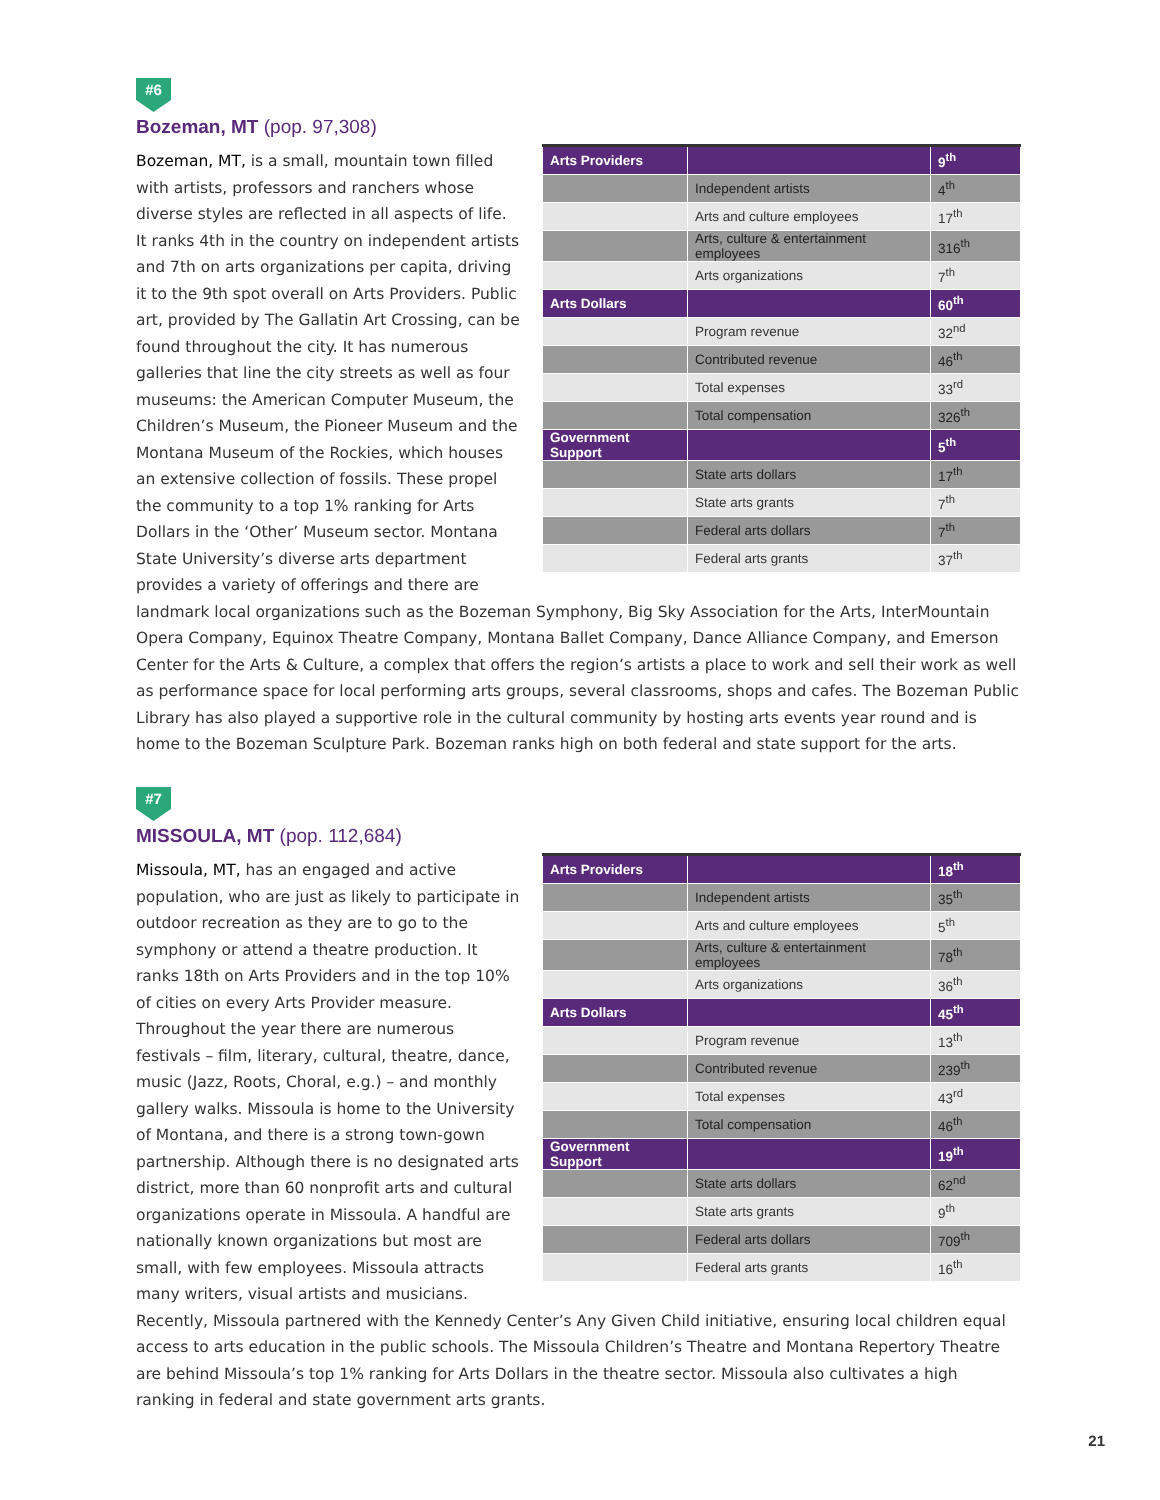#6
Bozeman, MT (pop. 97,308)
| Arts Providers | | 9<sup>th</sup> |
| | Independent artists | 4<sup>th</sup> |
| | Arts and culture employees | 17<sup>th</sup> |
| | Arts, culture & entertainment employees | 316<sup>th</sup> |
| | Arts organizations | 7<sup>th</sup> |
| Arts Dollars | | 60<sup>th</sup> |
| | Program revenue | 32<sup>nd</sup> |
| | Contributed revenue | 46<sup>th</sup> |
| | Total expenses | 33<sup>rd</sup> |
| | Total compensation | 326<sup>th</sup> |
| Government Support | | 5<sup>th</sup> |
| | State arts dollars | 17<sup>th</sup> |
| | State arts grants | 7<sup>th</sup> |
| | Federal arts dollars | 7<sup>th</sup> |
| | Federal arts grants | 37<sup>th</sup> |
Bozeman, MT, is a small, mountain town filled with artists, professors and ranchers whose diverse styles are reflected in all aspects of life. It ranks 4th in the country on independent artists and 7th on arts organizations per capita, driving it to the 9th spot overall on Arts Providers. Public art, provided by The Gallatin Art Crossing, can be found throughout the city. It has numerous galleries that line the city streets as well as four museums: the American Computer Museum, the Children’s Museum, the Pioneer Museum and the Montana Museum of the Rockies, which houses an extensive collection of fossils. These propel the community to a top 1% ranking for Arts Dollars in the ‘Other’ Museum sector. Montana State University’s diverse arts department provides a variety of offerings and there are landmark local organizations such as the Bozeman Symphony, Big Sky Association for the Arts, InterMountain Opera Company, Equinox Theatre Company, Montana Ballet Company, Dance Alliance Company, and Emerson Center for the Arts & Culture, a complex that offers the region’s artists a place to work and sell their work as well as performance space for local performing arts groups, several classrooms, shops and cafes. The Bozeman Public Library has also played a supportive role in the cultural community by hosting arts events year round and is home to the Bozeman Sculpture Park. Bozeman ranks high on both federal and state support for the arts.
#7
MISSOULA, MT (pop. 112,684)
| Arts Providers | | 18<sup>th</sup> |
| | Independent artists | 35<sup>th</sup> |
| | Arts and culture employees | 5<sup>th</sup> |
| | Arts, culture & entertainment employees | 78<sup>th</sup> |
| | Arts organizations | 36<sup>th</sup> |
| Arts Dollars | | 45<sup>th</sup> |
| | Program revenue | 13<sup>th</sup> |
| | Contributed revenue | 239<sup>th</sup> |
| | Total expenses | 43<sup>rd</sup> |
| | Total compensation | 46<sup>th</sup> |
| Government Support | | 19<sup>th</sup> |
| | State arts dollars | 62<sup>nd</sup> |
| | State arts grants | 9<sup>th</sup> |
| | Federal arts dollars | 709<sup>th</sup> |
| | Federal arts grants | 16<sup>th</sup> |
Missoula, MT, has an engaged and active population, who are just as likely to participate in outdoor recreation as they are to go to the symphony or attend a theatre production. It ranks 18th on Arts Providers and in the top 10% of cities on every Arts Provider measure. Throughout the year there are numerous festivals – film, literary, cultural, theatre, dance, music (Jazz, Roots, Choral, e.g.) – and monthly gallery walks. Missoula is home to the University of Montana, and there is a strong town-gown partnership. Although there is no designated arts district, more than 60 nonprofit arts and cultural organizations operate in Missoula. A handful are nationally known organizations but most are small, with few employees. Missoula attracts many writers, visual artists and musicians. Recently, Missoula partnered with the Kennedy Center’s Any Given Child initiative, ensuring local children equal access to arts education in the public schools. The Missoula Children’s Theatre and Montana Repertory Theatre are behind Missoula’s top 1% ranking for Arts Dollars in the theatre sector. Missoula also cultivates a high ranking in federal and state government arts grants.
21